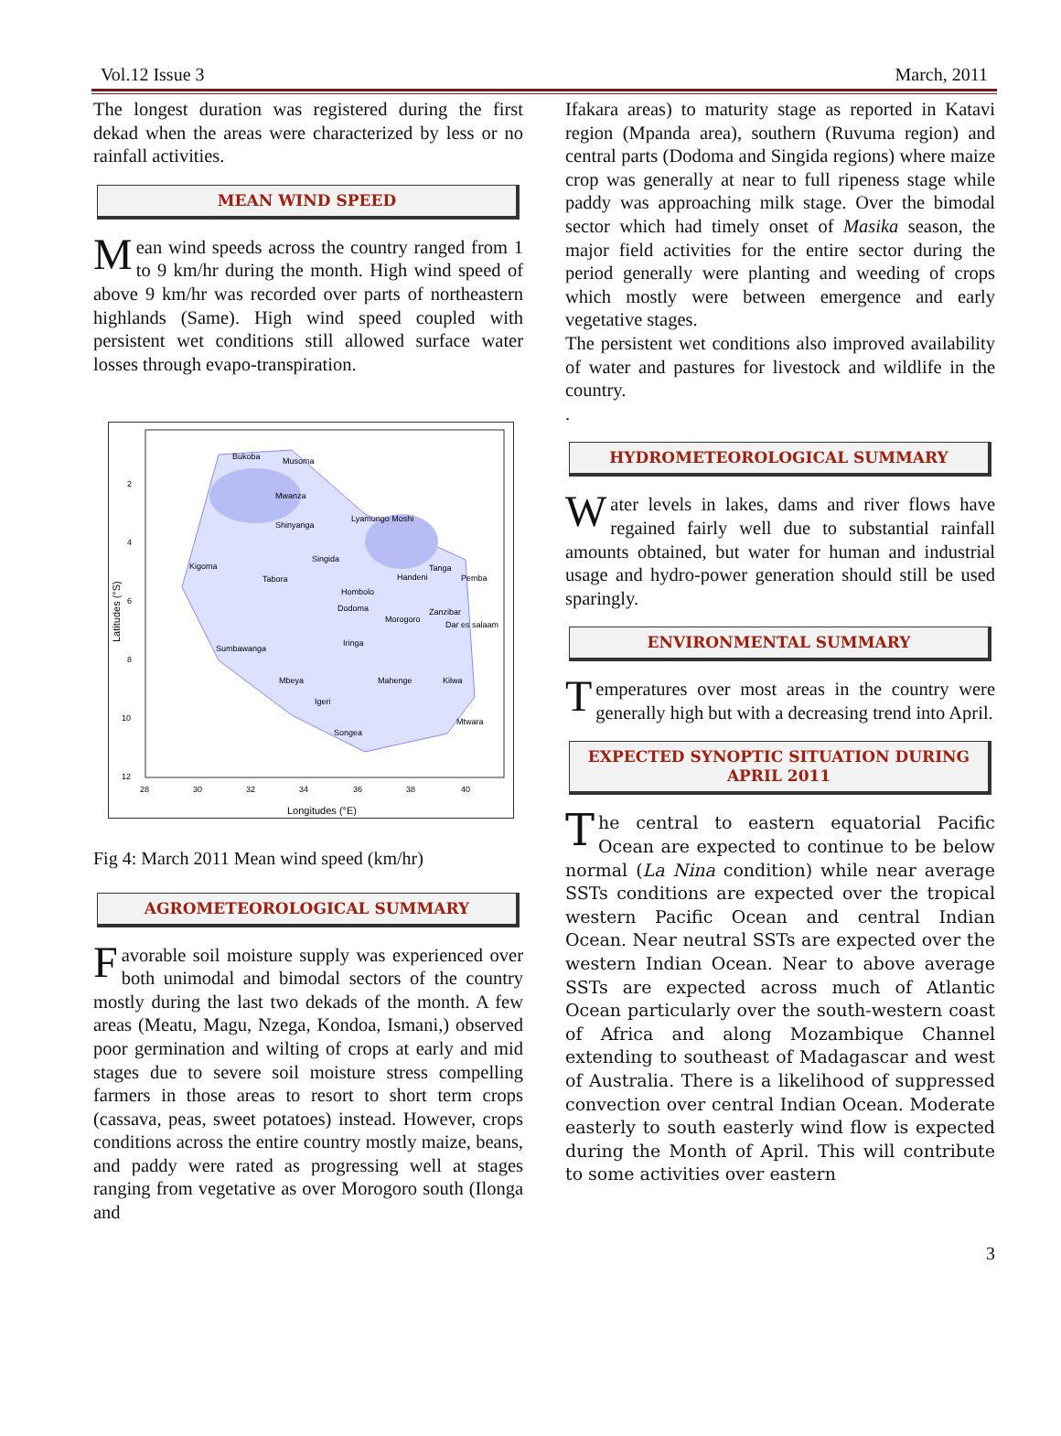Vol.12 Issue 3 March, 2011
The longest duration was registered during the first dekad when the areas were characterized by less or no rainfall activities.
MEAN WIND SPEED
M ean wind speeds across the country ranged from 1 to 9 km/hr during the month. High wind speed of above 9 km/hr was recorded over parts of northeastern highlands (Same). High wind speed coupled with persistent wet conditions still allowed surface water losses through evapo-transpiration.
Bukoba
Musoma
Mwanza
Shinyanga
Lyamungo Moshi
Kigoma
Singida
Tabora
Handeni
Tanga
Pemba
Hombolo
Dodoma
Morogoro
Zanzibar
Dar es salaam
Iringa
Sumbawanga
Mbeya
Mahenge
Kilwa
Igeri
Songea
Mtwara
2
4
6
8
10
12
28
30
32
34
36
38
40
Longitudes (°E)
Latitudes (°S)
Fig 4: March 2011 Mean wind speed (km/hr)
AGROMETEOROLOGICAL SUMMARY
Favorable soil moisture supply was experienced over both unimodal and bimodal sectors of the country mostly during the last two dekads of the month. A few areas (Meatu, Magu, Nzega, Kondoa, Ismani,) observed poor germination and wilting of crops at early and mid stages due to severe soil moisture stress compelling farmers in those areas to resort to short term crops (cassava, peas, sweet potatoes) instead. However, crops conditions across the entire country mostly maize, beans, and paddy were rated as progressing well at stages ranging from vegetative as over Morogoro south (Ilonga and
Ifakara areas) to maturity stage as reported in Katavi region (Mpanda area), southern (Ruvuma region) and central parts (Dodoma and Singida regions) where maize crop was generally at near to full ripeness stage while paddy was approaching milk stage. Over the bimodal sector which had timely onset of Masika season, the major field activities for the entire sector during the period generally were planting and weeding of crops which mostly were between emergence and early vegetative stages.
The persistent wet conditions also improved availability of water and pastures for livestock and wildlife in the country.
.
HYDROMETEOROLOGICAL SUMMARY
W ater levels in lakes, dams and river flows have regained fairly well due to substantial rainfall amounts obtained, but water for human and industrial usage and hydro-power generation should still be used sparingly.
ENVIRONMENTAL SUMMARY
T emperatures over most areas in the country were generally high but with a decreasing trend into April.
EXPECTED SYNOPTIC SITUATION DURING APRIL 2011
T he central to eastern equatorial Pacific Ocean are expected to continue to be below normal (La Nina condition) while near average SSTs conditions are expected over the tropical western Pacific Ocean and central Indian Ocean. Near neutral SSTs are expected over the western Indian Ocean. Near to above average SSTs are expected across much of Atlantic Ocean particularly over the south-western coast of Africa and along Mozambique Channel extending to southeast of Madagascar and west of Australia. There is a likelihood of suppressed convection over central Indian Ocean. Moderate easterly to south easterly wind flow is expected during the Month of April. This will contribute to some activities over eastern
3